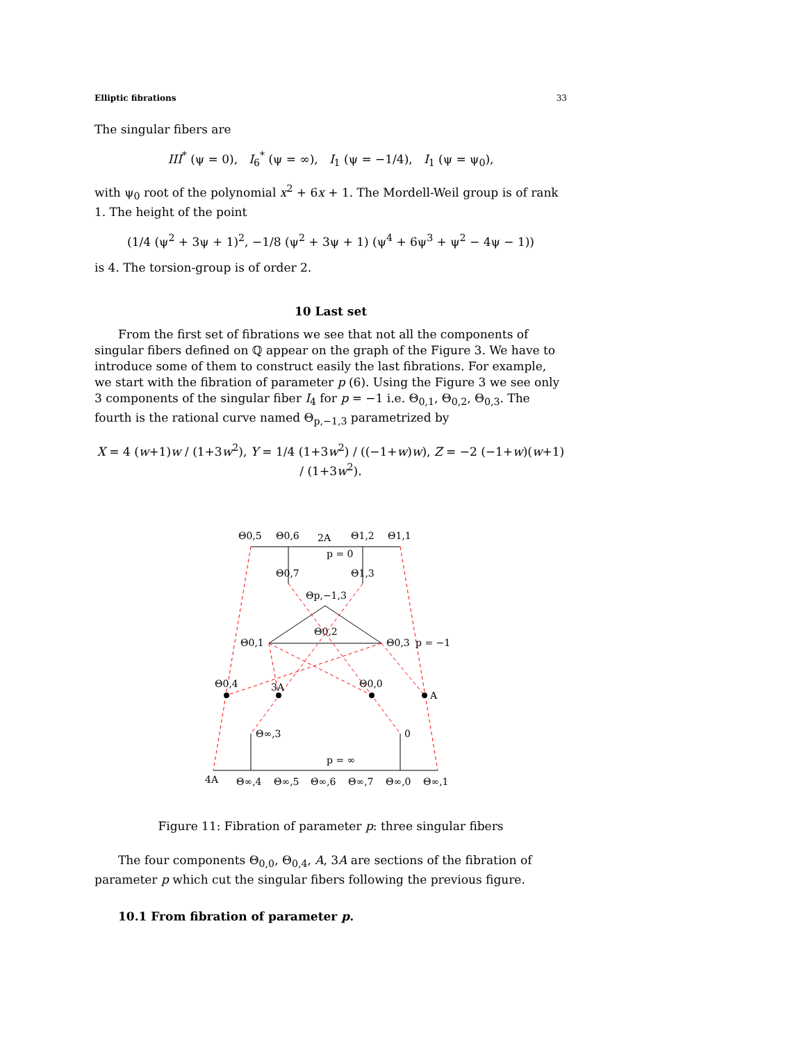Elliptic fibrations 33
The singular fibers are
III<sup>*</sup> (ψ = 0), I<sub>6</sub><sup>*</sup> (ψ = ∞), I<sub>1</sub> (ψ = −1/4), I<sub>1</sub> (ψ = ψ<sub>0</sub>),
with ψ<sub>0</sub> root of the polynomial x<sup>2</sup> + 6x + 1. The Mordell-Weil group is of rank 1. The height of the point
(1/4 (ψ<sup>2</sup> + 3ψ + 1)<sup>2</sup>, −1/8 (ψ<sup>2</sup> + 3ψ + 1) (ψ<sup>4</sup> + 6ψ<sup>3</sup> + ψ<sup>2</sup> − 4ψ − 1))
is 4. The torsion-group is of order 2.
10 Last set
From the first set of fibrations we see that not all the components of singular fibers defined on ℚ appear on the graph of the Figure 3. We have to introduce some of them to construct easily the last fibrations. For example, we start with the fibration of parameter p (6). Using the Figure 3 we see only 3 components of the singular fiber I<sub>4</sub> for p = −1 i.e. Θ<sub>0,1</sub>, Θ<sub>0,2</sub>, Θ<sub>0,3</sub>. The fourth is the rational curve named Θ<sub>p,−1,3</sub> parametrized by
X = 4 (w+1)w / (1+3w<sup>2</sup>), Y = 1/4 (1+3w<sup>2</sup>) / ((−1+w)w), Z = −2 (−1+w)(w+1) / (1+3w<sup>2</sup>).
Θ0,5
Θ0,6
2A
Θ1,2
Θ1,1
p = 0
Θ0,7
Θ1,3
Θp,−1,3
Θ0,2
Θ0,1
Θ0,3
p = −1
Θ0,4
3A
Θ0,0
A
Θ∞,3
0
p = ∞
4A
Θ∞,4
Θ∞,5
Θ∞,6
Θ∞,7
Θ∞,0
Θ∞,1
Figure 11: Fibration of parameter p: three singular fibers
The four components Θ<sub>0,0</sub>, Θ<sub>0,4</sub>, A, 3A are sections of the fibration of parameter p which cut the singular fibers following the previous figure.
10.1 From fibration of parameter p.